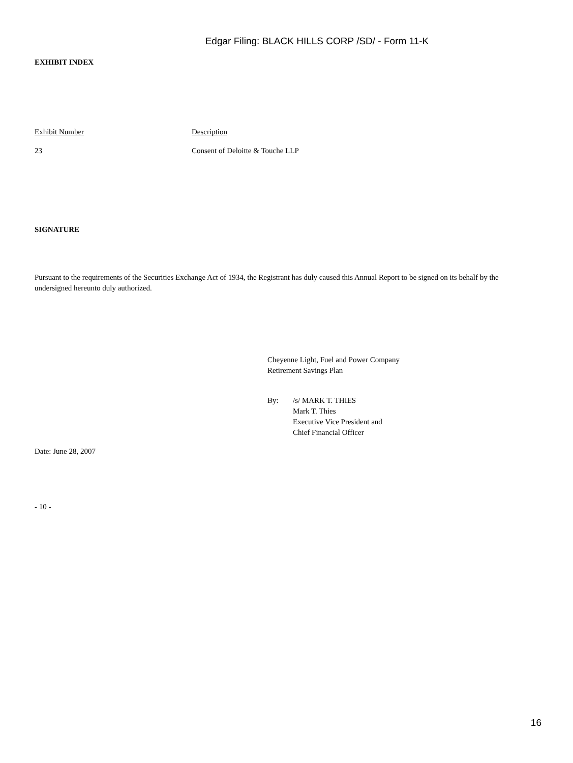Edgar Filing: BLACK HILLS CORP /SD/ - Form 11-K
EXHIBIT INDEX
| Exhibit Number | Description |
| 23 | Consent of Deloitte & Touche LLP |
SIGNATURE
Pursuant to the requirements of the Securities Exchange Act of 1934, the Registrant has duly caused this Annual Report to be signed on its behalf by the undersigned hereunto duly authorized.
Cheyenne Light, Fuel and Power Company
Retirement Savings Plan
| By: | /s/ MARK T. THIES Mark T. Thies Executive Vice President and Chief Financial Officer |
Date: June 28, 2007
- 10 -
16